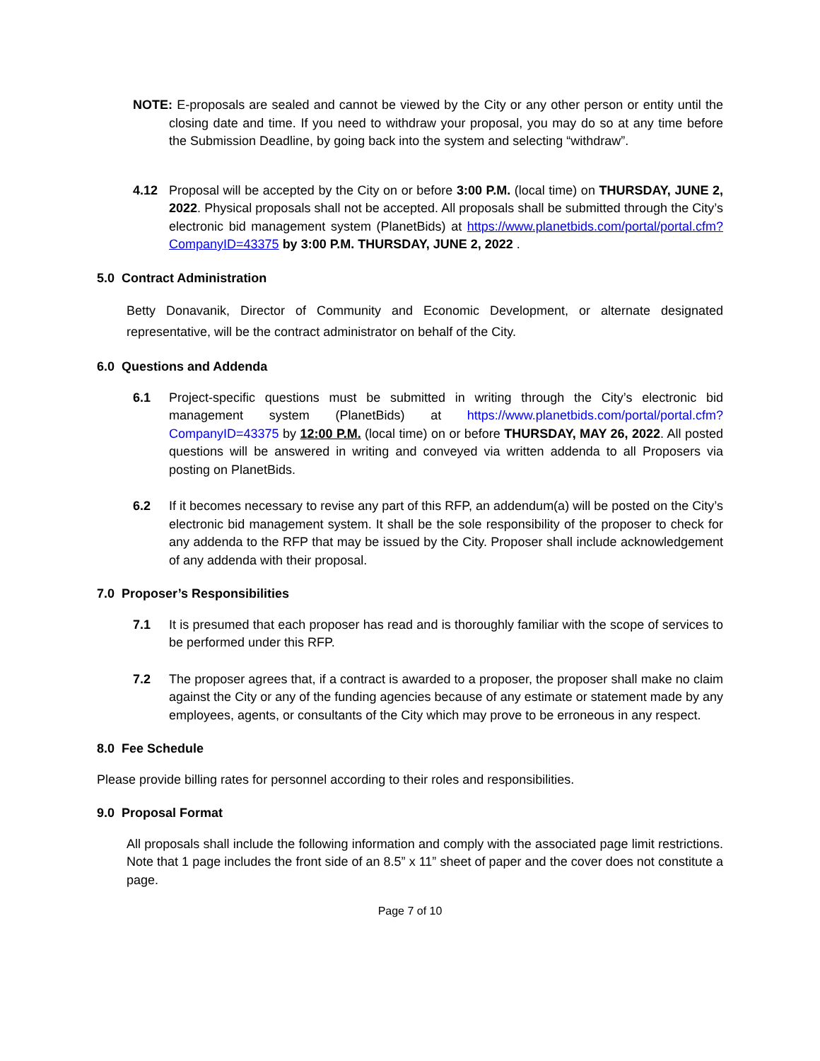NOTE: E-proposals are sealed and cannot be viewed by the City or any other person or entity until the closing date and time. If you need to withdraw your proposal, you may do so at any time before the Submission Deadline, by going back into the system and selecting “withdraw”.
4.12 Proposal will be accepted by the City on or before 3:00 P.M. (local time) on THURSDAY, JUNE 2, 2022. Physical proposals shall not be accepted. All proposals shall be submitted through the City’s electronic bid management system (PlanetBids) at https://www.planetbids.com/portal/portal.cfm?CompanyID=43375 by 3:00 P.M. THURSDAY, JUNE 2, 2022 .
5.0 Contract Administration
Betty Donavanik, Director of Community and Economic Development, or alternate designated representative, will be the contract administrator on behalf of the City.
6.0 Questions and Addenda
6.1 Project-specific questions must be submitted in writing through the City’s electronic bid management system (PlanetBids) at https://www.planetbids.com/portal/portal.cfm?CompanyID=43375 by 12:00 P.M. (local time) on or before THURSDAY, MAY 26, 2022. All posted questions will be answered in writing and conveyed via written addenda to all Proposers via posting on PlanetBids.
6.2 If it becomes necessary to revise any part of this RFP, an addendum(a) will be posted on the City’s electronic bid management system. It shall be the sole responsibility of the proposer to check for any addenda to the RFP that may be issued by the City. Proposer shall include acknowledgement of any addenda with their proposal.
7.0 Proposer’s Responsibilities
7.1 It is presumed that each proposer has read and is thoroughly familiar with the scope of services to be performed under this RFP.
7.2 The proposer agrees that, if a contract is awarded to a proposer, the proposer shall make no claim against the City or any of the funding agencies because of any estimate or statement made by any employees, agents, or consultants of the City which may prove to be erroneous in any respect.
8.0 Fee Schedule
Please provide billing rates for personnel according to their roles and responsibilities.
9.0 Proposal Format
All proposals shall include the following information and comply with the associated page limit restrictions. Note that 1 page includes the front side of an 8.5” x 11” sheet of paper and the cover does not constitute a page.
Page 7 of 10